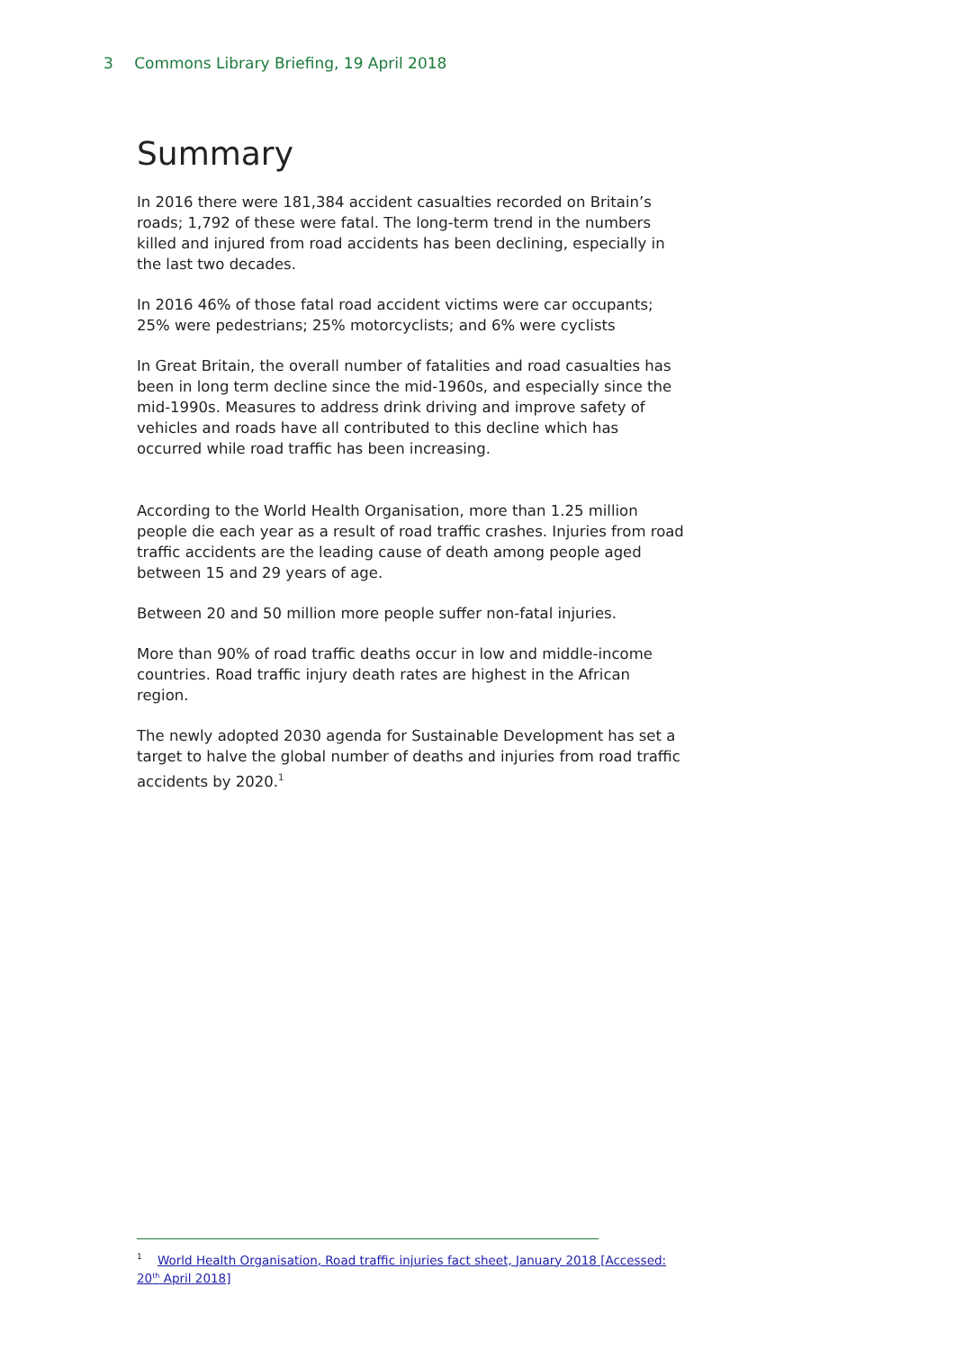3 Commons Library Briefing, 19 April 2018
Summary
In 2016 there were 181,384 accident casualties recorded on Britain’s roads; 1,792 of these were fatal. The long-term trend in the numbers killed and injured from road accidents has been declining, especially in the last two decades.
In 2016 46% of those fatal road accident victims were car occupants; 25% were pedestrians; 25% motorcyclists; and 6% were cyclists
In Great Britain, the overall number of fatalities and road casualties has been in long term decline since the mid-1960s, and especially since the mid-1990s. Measures to address drink driving and improve safety of vehicles and roads have all contributed to this decline which has occurred while road traffic has been increasing.
According to the World Health Organisation, more than 1.25 million people die each year as a result of road traffic crashes. Injuries from road traffic accidents are the leading cause of death among people aged between 15 and 29 years of age.
Between 20 and 50 million more people suffer non-fatal injuries.
More than 90% of road traffic deaths occur in low and middle-income countries. Road traffic injury death rates are highest in the African region.
The newly adopted 2030 agenda for Sustainable Development has set a target to halve the global number of deaths and injuries from road traffic accidents by 2020.<sup>1</sup>
<sup>1</sup> World Health Organisation, Road traffic injuries fact sheet, January 2018 [Accessed: 20<sup>th</sup> April 2018]